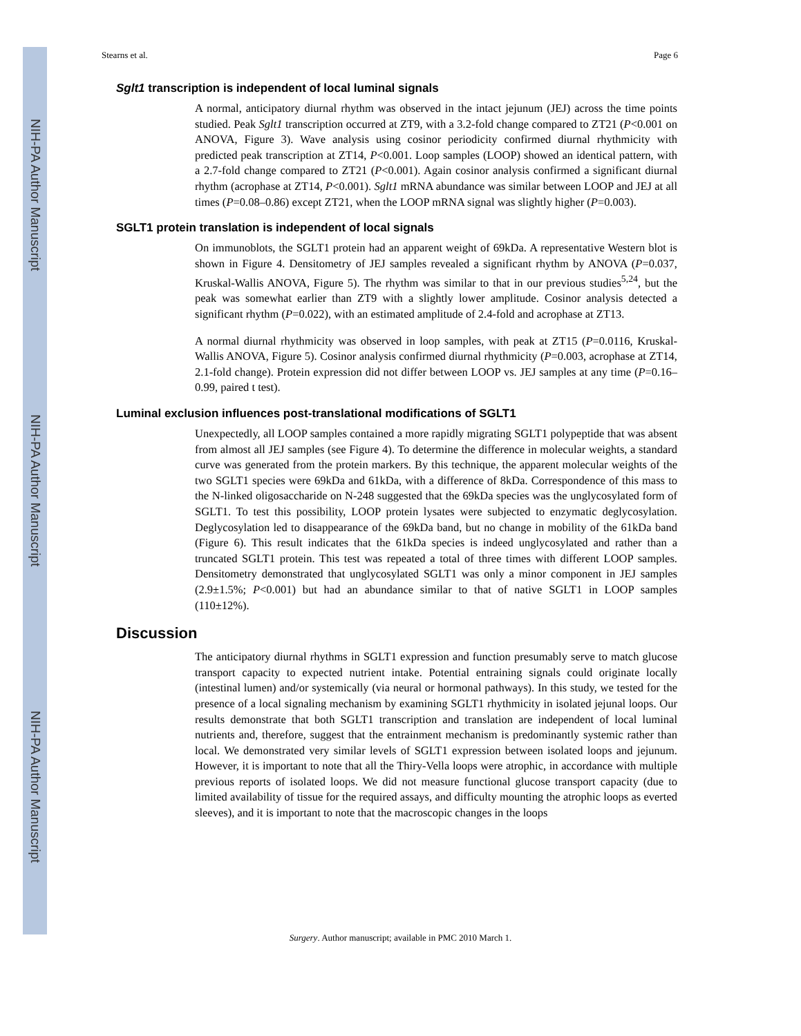NIH-PA Author Manuscript
NIH-PA Author Manuscript
NIH-PA Author Manuscript
Stearns et al. Page 6
Sglt1 transcription is independent of local luminal signals
A normal, anticipatory diurnal rhythm was observed in the intact jejunum (JEJ) across the time points studied. Peak Sglt1 transcription occurred at ZT9, with a 3.2-fold change compared to ZT21 (P<0.001 on ANOVA, Figure 3). Wave analysis using cosinor periodicity confirmed diurnal rhythmicity with predicted peak transcription at ZT14, P<0.001. Loop samples (LOOP) showed an identical pattern, with a 2.7-fold change compared to ZT21 (P<0.001). Again cosinor analysis confirmed a significant diurnal rhythm (acrophase at ZT14, P<0.001). Sglt1 mRNA abundance was similar between LOOP and JEJ at all times (P=0.08–0.86) except ZT21, when the LOOP mRNA signal was slightly higher (P=0.003).
SGLT1 protein translation is independent of local signals
On immunoblots, the SGLT1 protein had an apparent weight of 69kDa. A representative Western blot is shown in Figure 4. Densitometry of JEJ samples revealed a significant rhythm by ANOVA (P=0.037, Kruskal-Wallis ANOVA, Figure 5). The rhythm was similar to that in our previous studies<sup>5,24</sup>, but the peak was somewhat earlier than ZT9 with a slightly lower amplitude. Cosinor analysis detected a significant rhythm (P=0.022), with an estimated amplitude of 2.4-fold and acrophase at ZT13.
A normal diurnal rhythmicity was observed in loop samples, with peak at ZT15 (P=0.0116, Kruskal-Wallis ANOVA, Figure 5). Cosinor analysis confirmed diurnal rhythmicity (P=0.003, acrophase at ZT14, 2.1-fold change). Protein expression did not differ between LOOP vs. JEJ samples at any time (P=0.16–0.99, paired t test).
Luminal exclusion influences post-translational modifications of SGLT1
Unexpectedly, all LOOP samples contained a more rapidly migrating SGLT1 polypeptide that was absent from almost all JEJ samples (see Figure 4). To determine the difference in molecular weights, a standard curve was generated from the protein markers. By this technique, the apparent molecular weights of the two SGLT1 species were 69kDa and 61kDa, with a difference of 8kDa. Correspondence of this mass to the N-linked oligosaccharide on N-248 suggested that the 69kDa species was the unglycosylated form of SGLT1. To test this possibility, LOOP protein lysates were subjected to enzymatic deglycosylation. Deglycosylation led to disappearance of the 69kDa band, but no change in mobility of the 61kDa band (Figure 6). This result indicates that the 61kDa species is indeed unglycosylated and rather than a truncated SGLT1 protein. This test was repeated a total of three times with different LOOP samples. Densitometry demonstrated that unglycosylated SGLT1 was only a minor component in JEJ samples (2.9±1.5%; P<0.001) but had an abundance similar to that of native SGLT1 in LOOP samples (110±12%).
Discussion
The anticipatory diurnal rhythms in SGLT1 expression and function presumably serve to match glucose transport capacity to expected nutrient intake. Potential entraining signals could originate locally (intestinal lumen) and/or systemically (via neural or hormonal pathways). In this study, we tested for the presence of a local signaling mechanism by examining SGLT1 rhythmicity in isolated jejunal loops. Our results demonstrate that both SGLT1 transcription and translation are independent of local luminal nutrients and, therefore, suggest that the entrainment mechanism is predominantly systemic rather than local. We demonstrated very similar levels of SGLT1 expression between isolated loops and jejunum. However, it is important to note that all the Thiry-Vella loops were atrophic, in accordance with multiple previous reports of isolated loops. We did not measure functional glucose transport capacity (due to limited availability of tissue for the required assays, and difficulty mounting the atrophic loops as everted sleeves), and it is important to note that the macroscopic changes in the loops
Surgery. Author manuscript; available in PMC 2010 March 1.